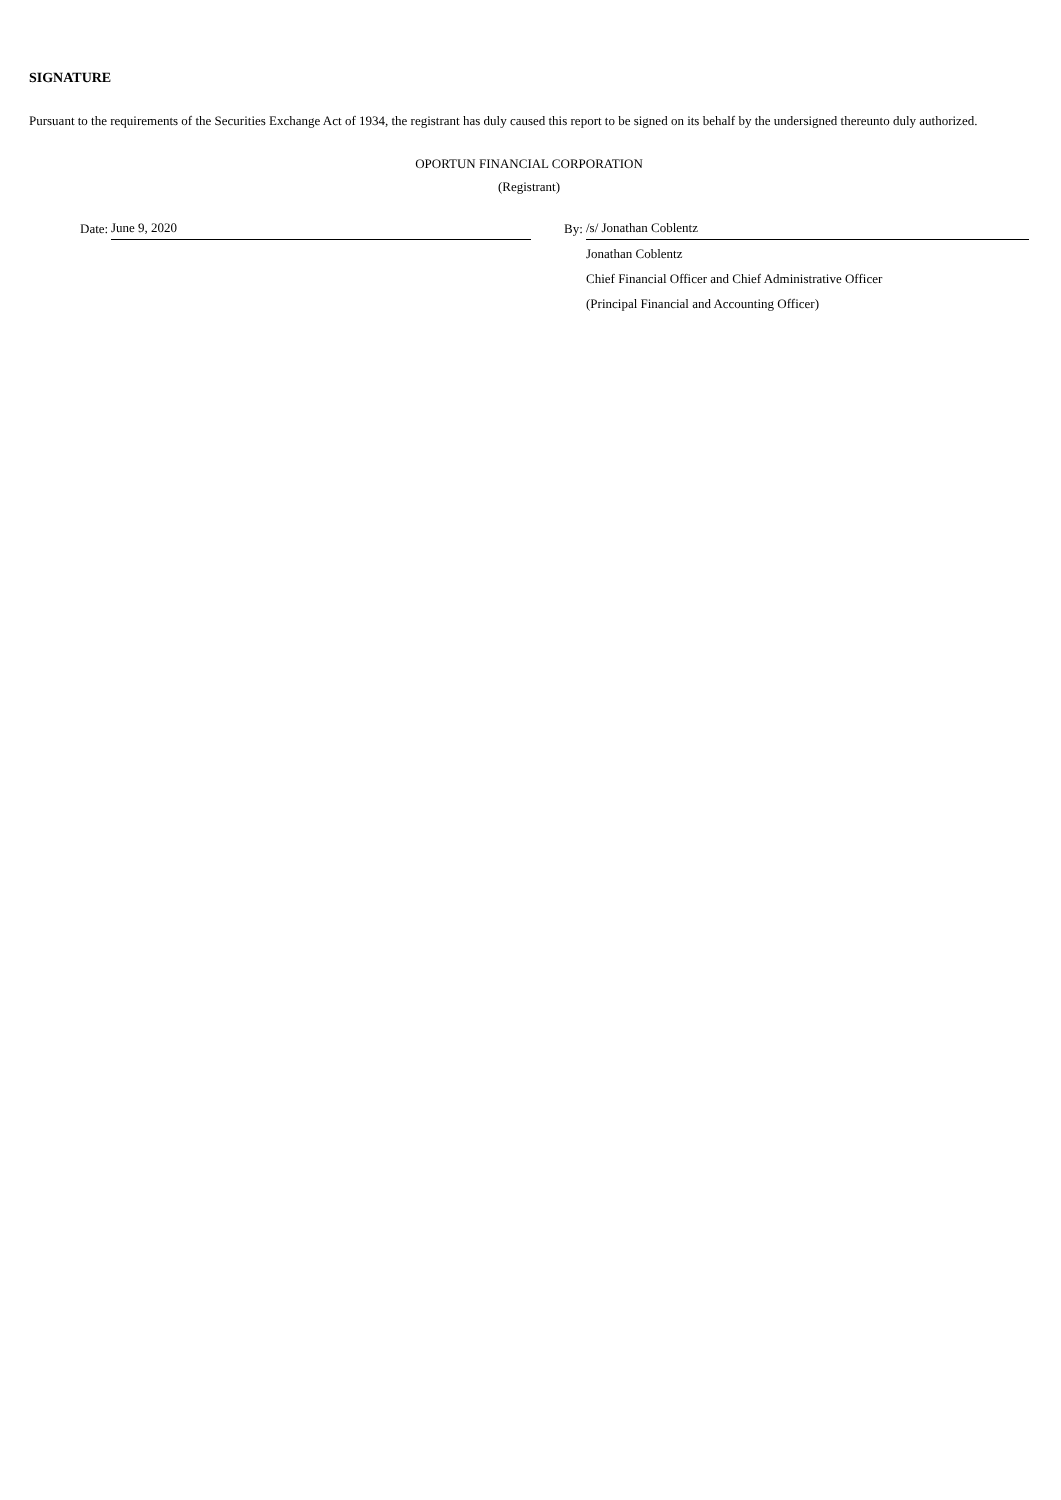SIGNATURE
Pursuant to the requirements of the Securities Exchange Act of 1934, the registrant has duly caused this report to be signed on its behalf by the undersigned thereunto duly authorized.
OPORTUN FINANCIAL CORPORATION
(Registrant)
| | Date: | June 9, 2020 | | By: | /s/ Jonathan Coblentz |
| | | | | | Jonathan Coblentz |
| | | | | | Chief Financial Officer and Chief Administrative Officer |
| | | | | | (Principal Financial and Accounting Officer) |